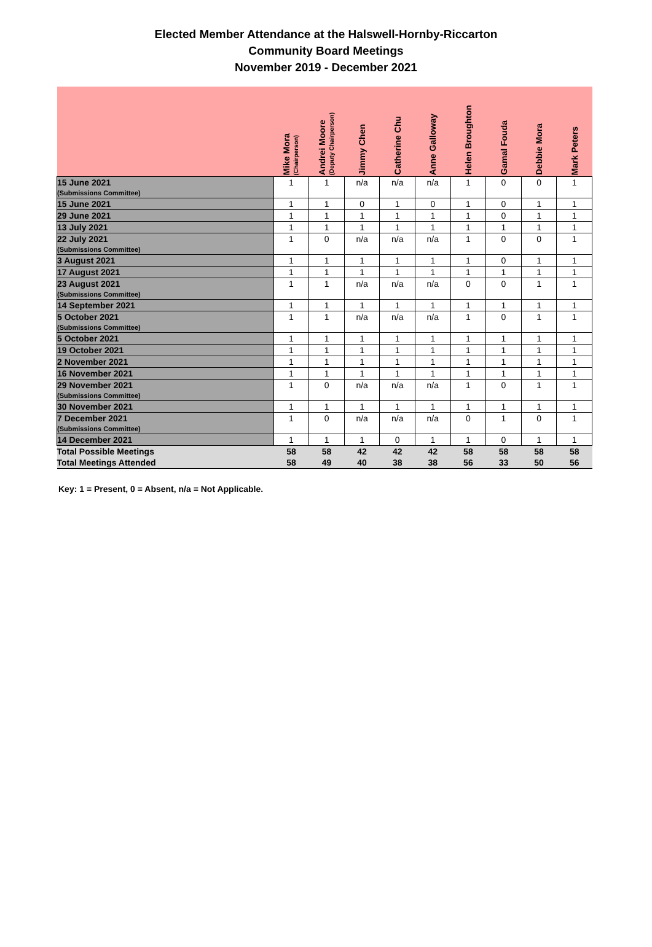Elected Member Attendance at the Halswell-Hornby-Riccarton
Community Board Meetings
November 2019 - December 2021
| | Mike Mora (Chairperson) | Andrei Moore (Deputy Chairperson) | Jimmy Chen | Catherine Chu | Anne Galloway | Helen Broughton | Gamal Fouda | Debbie Mora | Mark Peters |
| --- | --- | --- | --- | --- | --- | --- | --- | --- | --- |
| 15 June 2021 (Submissions Committee) | 1 | 1 | n/a | n/a | n/a | 1 | 0 | 0 | 1 |
| 15 June 2021 | 1 | 1 | 0 | 1 | 0 | 1 | 0 | 1 | 1 |
| 29 June 2021 | 1 | 1 | 1 | 1 | 1 | 1 | 0 | 1 | 1 |
| 13 July 2021 | 1 | 1 | 1 | 1 | 1 | 1 | 1 | 1 | 1 |
| 22 July 2021 (Submissions Committee) | 1 | 0 | n/a | n/a | n/a | 1 | 0 | 0 | 1 |
| 3 August 2021 | 1 | 1 | 1 | 1 | 1 | 1 | 0 | 1 | 1 |
| 17 August 2021 | 1 | 1 | 1 | 1 | 1 | 1 | 1 | 1 | 1 |
| 23 August 2021 (Submissions Committee) | 1 | 1 | n/a | n/a | n/a | 0 | 0 | 1 | 1 |
| 14 September 2021 | 1 | 1 | 1 | 1 | 1 | 1 | 1 | 1 | 1 |
| 5 October 2021 (Submissions Committee) | 1 | 1 | n/a | n/a | n/a | 1 | 0 | 1 | 1 |
| 5 October 2021 | 1 | 1 | 1 | 1 | 1 | 1 | 1 | 1 | 1 |
| 19 October 2021 | 1 | 1 | 1 | 1 | 1 | 1 | 1 | 1 | 1 |
| 2 November 2021 | 1 | 1 | 1 | 1 | 1 | 1 | 1 | 1 | 1 |
| 16 November 2021 | 1 | 1 | 1 | 1 | 1 | 1 | 1 | 1 | 1 |
| 29 November 2021 (Submissions Committee) | 1 | 0 | n/a | n/a | n/a | 1 | 0 | 1 | 1 |
| 30 November 2021 | 1 | 1 | 1 | 1 | 1 | 1 | 1 | 1 | 1 |
| 7 December 2021 (Submissions Committee) | 1 | 0 | n/a | n/a | n/a | 0 | 1 | 0 | 1 |
| 14 December 2021 | 1 | 1 | 1 | 0 | 1 | 1 | 0 | 1 | 1 |
| Total Possible Meetings | 58 | 58 | 42 | 42 | 42 | 58 | 58 | 58 | 58 |
| Total Meetings Attended | 58 | 49 | 40 | 38 | 38 | 56 | 33 | 50 | 56 |
Key: 1 = Present, 0 = Absent, n/a = Not Applicable.